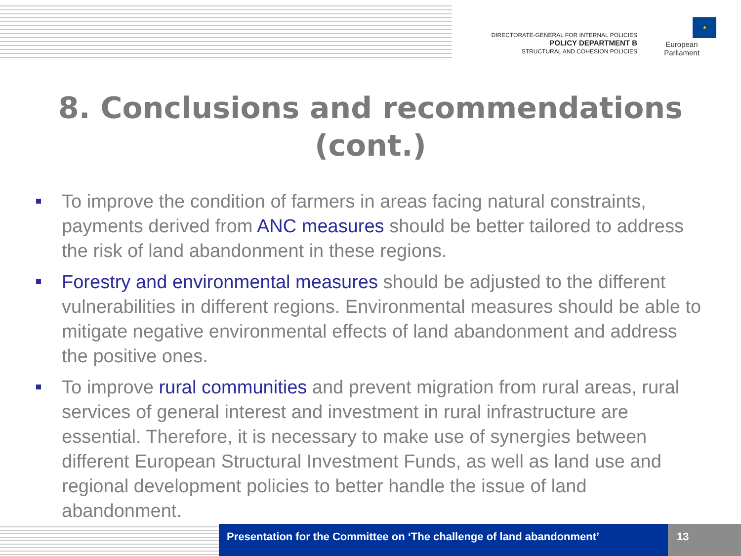DIRECTORATE-GENERAL FOR INTERNAL POLICIES
POLICY DEPARTMENT B
STRUCTURAL AND COHESION POLICIES
★
European Parliament
8. Conclusions and recommendations
(cont.)
To improve the condition of farmers in areas facing natural constraints, payments derived from ANC measures should be better tailored to address the risk of land abandonment in these regions.
Forestry and environmental measures should be adjusted to the different vulnerabilities in different regions. Environmental measures should be able to mitigate negative environmental effects of land abandonment and address the positive ones.
To improve rural communities and prevent migration from rural areas, rural services of general interest and investment in rural infrastructure are essential. Therefore, it is necessary to make use of synergies between different European Structural Investment Funds, as well as land use and regional development policies to better handle the issue of land abandonment.
Presentation for the Committee on ‘The challenge of land abandonment’
13